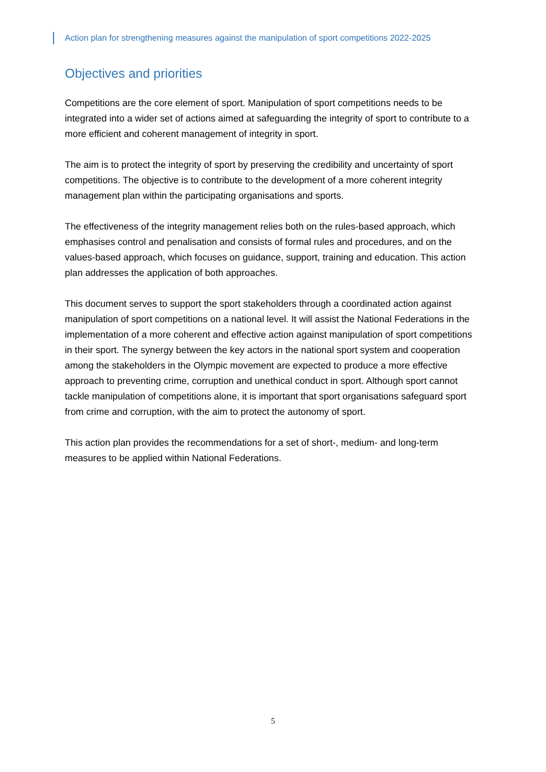Action plan for strengthening measures against the manipulation of sport competitions 2022-2025
Objectives and priorities
Competitions are the core element of sport. Manipulation of sport competitions needs to be integrated into a wider set of actions aimed at safeguarding the integrity of sport to contribute to a more efficient and coherent management of integrity in sport.
The aim is to protect the integrity of sport by preserving the credibility and uncertainty of sport competitions. The objective is to contribute to the development of a more coherent integrity management plan within the participating organisations and sports.
The effectiveness of the integrity management relies both on the rules-based approach, which emphasises control and penalisation and consists of formal rules and procedures, and on the values-based approach, which focuses on guidance, support, training and education. This action plan addresses the application of both approaches.
This document serves to support the sport stakeholders through a coordinated action against manipulation of sport competitions on a national level. It will assist the National Federations in the implementation of a more coherent and effective action against manipulation of sport competitions in their sport. The synergy between the key actors in the national sport system and cooperation among the stakeholders in the Olympic movement are expected to produce a more effective approach to preventing crime, corruption and unethical conduct in sport. Although sport cannot tackle manipulation of competitions alone, it is important that sport organisations safeguard sport from crime and corruption, with the aim to protect the autonomy of sport.
This action plan provides the recommendations for a set of short-, medium- and long-term measures to be applied within National Federations.
5